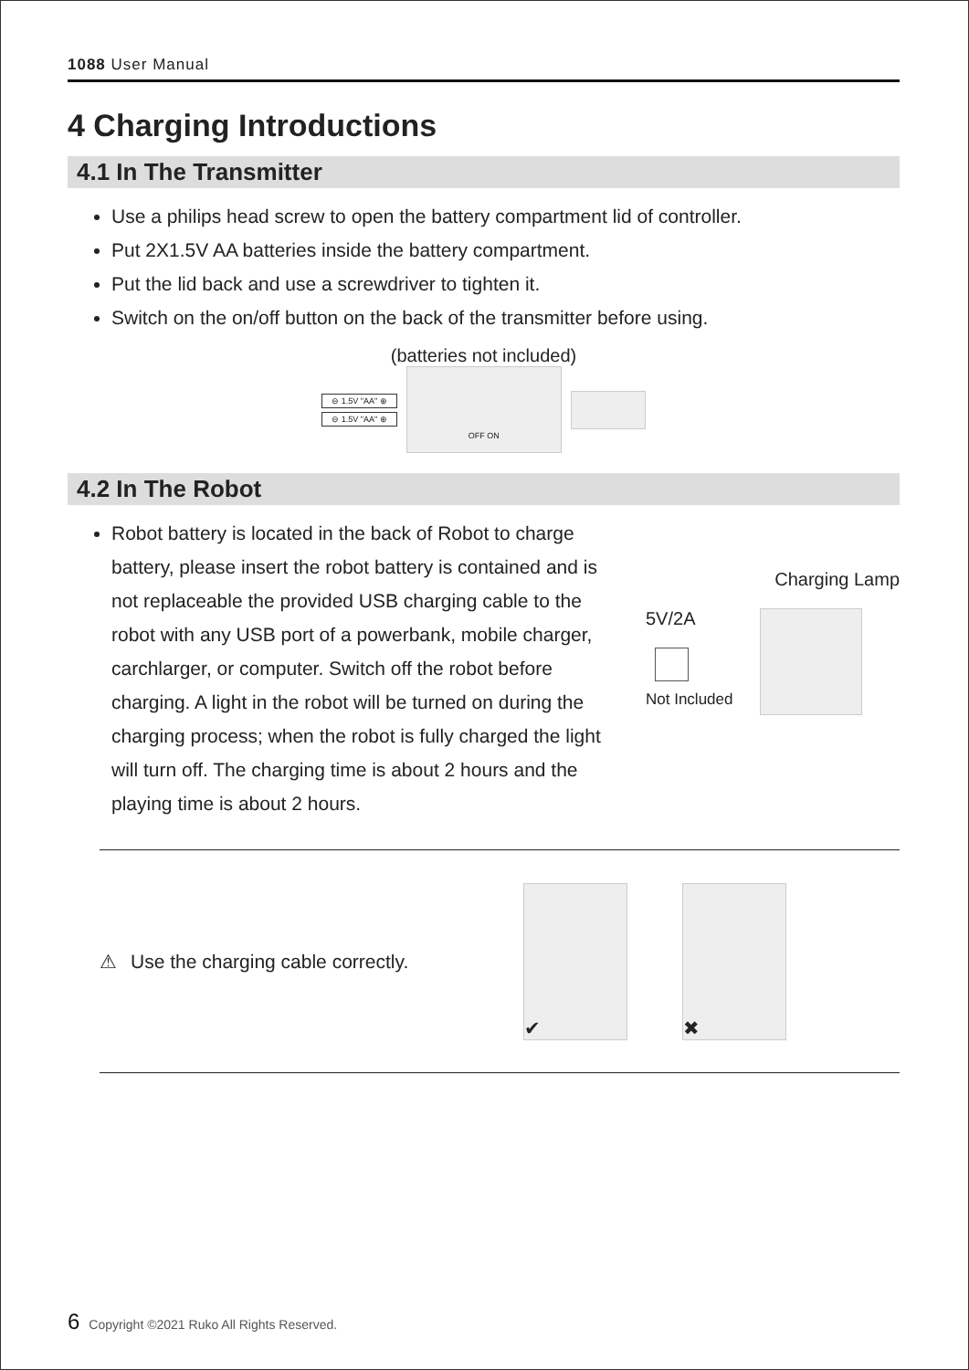1088 User Manual
4 Charging Introductions
4.1 In The Transmitter
Use a philips head screw to open the battery compartment lid of controller.
Put 2X1.5V AA batteries inside the battery compartment.
Put the lid back and use a screwdriver to tighten it.
Switch on the on/off button on the back of the transmitter before using.
(batteries not included)
⊖ 1.5V "AA" ⊕
⊖ 1.5V "AA" ⊕
OFF ON
4.2 In The Robot
Robot battery is located in the back of Robot to charge battery, please insert the robot battery is contained and is not replaceable the provided USB charging cable to the robot with any USB port of a powerbank, mobile charger, carchlarger, or computer. Switch off the robot before charging. A light in the robot will be turned on during the charging process; when the robot is fully charged the light will turn off. The charging time is about 2 hours and the playing time is about 2 hours.
Charging Lamp
5V/2A
Not Included
⚠ Use the charging cable correctly.
✔ ✖
6 Copyright ©2021 Ruko All Rights Reserved.